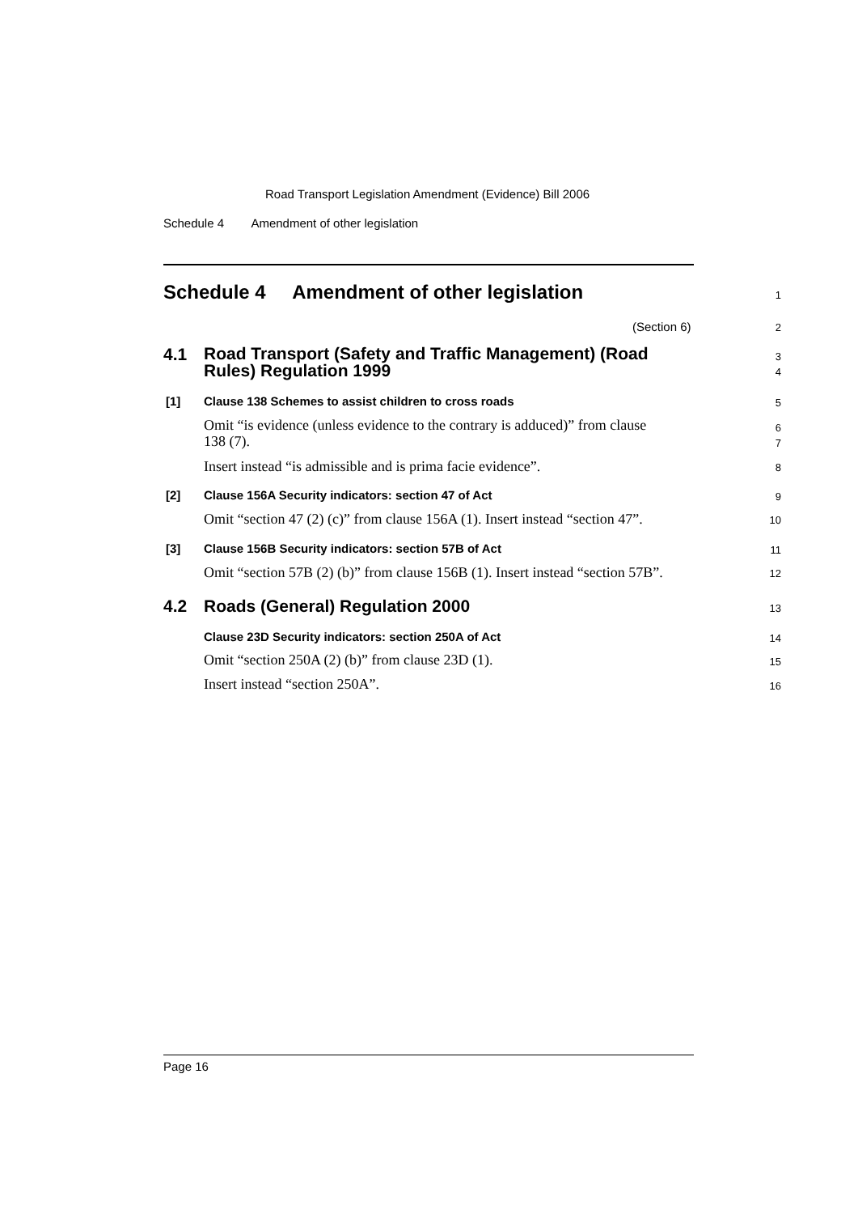Road Transport Legislation Amendment (Evidence) Bill 2006
Schedule 4 Amendment of other legislation
Schedule 4 Amendment of other legislation 1
(Section 6) 2
4.1
Road Transport (Safety and Traffic Management) (Road
Rules) Regulation 1999
3
4
[1] Clause 138 Schemes to assist children to cross roads 5
Omit “is evidence (unless evidence to the contrary is adduced)” from clause
138 (7).
6
7
Insert instead “is admissible and is prima facie evidence”. 8
[2] Clause 156A Security indicators: section 47 of Act 9
Omit “section 47 (2) (c)” from clause 156A (1). Insert instead “section 47”. 10
[3] Clause 156B Security indicators: section 57B of Act 11
Omit “section 57B (2) (b)” from clause 156B (1). Insert instead “section 57B”. 12
4.2 Roads (General) Regulation 2000 13
Clause 23D Security indicators: section 250A of Act 14
Omit “section 250A (2) (b)” from clause 23D (1). 15
Insert instead “section 250A”. 16
Page 16